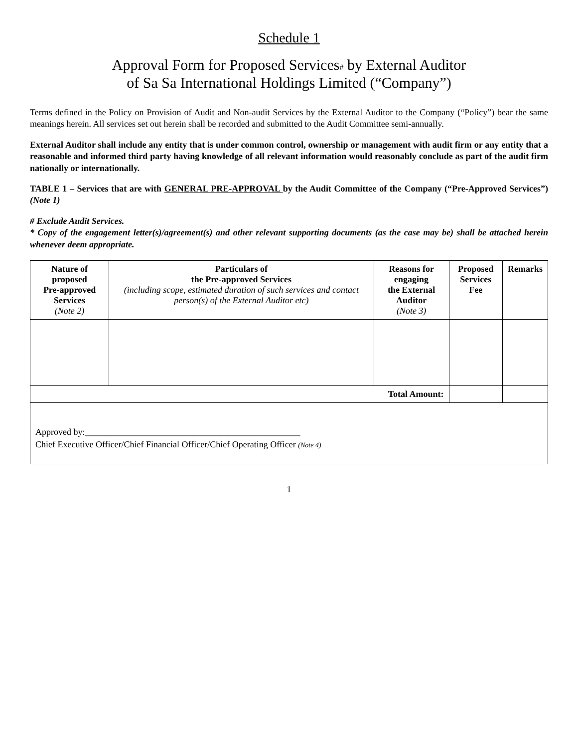Schedule 1
Approval Form for Proposed Services# by External Auditor
of Sa Sa International Holdings Limited (“Company”)
Terms defined in the Policy on Provision of Audit and Non-audit Services by the External Auditor to the Company (“Policy”) bear the same meanings herein. All services set out herein shall be recorded and submitted to the Audit Committee semi-annually.
External Auditor shall include any entity that is under common control, ownership or management with audit firm or any entity that a reasonable and informed third party having knowledge of all relevant information would reasonably conclude as part of the audit firm nationally or internationally.
TABLE 1 – Services that are with GENERAL PRE-APPROVAL by the Audit Committee of the Company (“Pre-Approved Services”)(Note 1)
# Exclude Audit Services.
* Copy of the engagement letter(s)/agreement(s) and other relevant supporting documents (as the case may be) shall be attached herein whenever deem appropriate.
| Nature of proposed Pre-approved Services (Note 2) | Particulars of the Pre-approved Services (including scope, estimated duration of such services and contact person(s) of the External Auditor etc) | Reasons for engaging the External Auditor (Note 3) | Proposed Services Fee | Remarks |
| --- | --- | --- | --- | --- |
| Total Amount: | | | | |
| Approved by:________________________________________________ Chief Executive Officer/Chief Financial Officer/Chief Operating Officer (Note 4) | | | | |
1